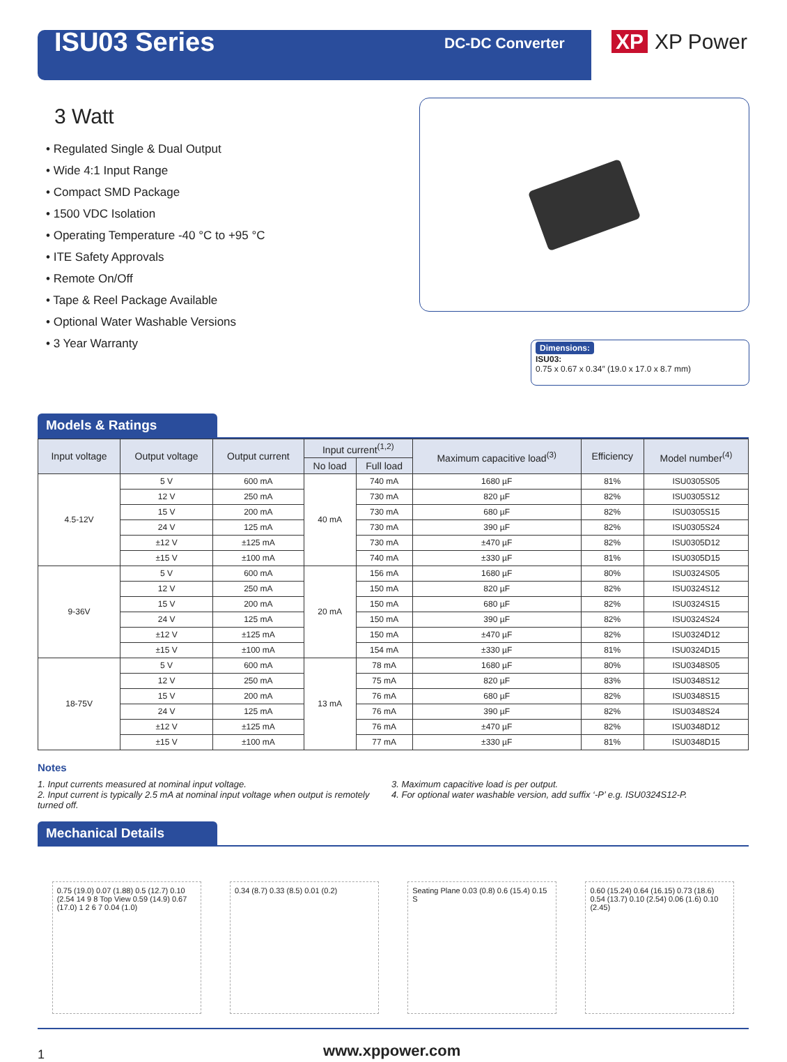ISU03 Series
DC-DC Converter
XP XP Power
3 Watt
• Regulated Single & Dual Output
• Wide 4:1 Input Range
• Compact SMD Package
• 1500 VDC Isolation
• Operating Temperature -40 °C to +95 °C
• ITE Safety Approvals
• Remote On/Off
• Tape & Reel Package Available
• Optional Water Washable Versions
• 3 Year Warranty
Dimensions:
ISU03:
0.75 x 0.67 x 0.34″ (19.0 x 17.0 x 8.7 mm)
Models & Ratings
| Input voltage | Output voltage | Output current | Input current<sup>(1,2)</sup> | | Maximum capacitive load<sup>(3)</sup> | Efficiency | Model number<sup>(4)</sup> |
| --- | --- | --- | --- | --- | --- | --- | --- |
| | | | No load | Full load | | | |
| 4.5-12V | 5 V | 600 mA | 40 mA | 740 mA | 1680 µF | 81% | ISU0305S05 |
| | 12 V | 250 mA | | 730 mA | 820 µF | 82% | ISU0305S12 |
| | 15 V | 200 mA | | 730 mA | 680 µF | 82% | ISU0305S15 |
| | 24 V | 125 mA | | 730 mA | 390 µF | 82% | ISU0305S24 |
| | ±12 V | ±125 mA | | 730 mA | ±470 µF | 82% | ISU0305D12 |
| | ±15 V | ±100 mA | | 740 mA | ±330 µF | 81% | ISU0305D15 |
| 9-36V | 5 V | 600 mA | 20 mA | 156 mA | 1680 µF | 80% | ISU0324S05 |
| | 12 V | 250 mA | | 150 mA | 820 µF | 82% | ISU0324S12 |
| | 15 V | 200 mA | | 150 mA | 680 µF | 82% | ISU0324S15 |
| | 24 V | 125 mA | | 150 mA | 390 µF | 82% | ISU0324S24 |
| | ±12 V | ±125 mA | | 150 mA | ±470 µF | 82% | ISU0324D12 |
| | ±15 V | ±100 mA | | 154 mA | ±330 µF | 81% | ISU0324D15 |
| 18-75V | 5 V | 600 mA | 13 mA | 78 mA | 1680 µF | 80% | ISU0348S05 |
| | 12 V | 250 mA | | 75 mA | 820 µF | 83% | ISU0348S12 |
| | 15 V | 200 mA | | 76 mA | 680 µF | 82% | ISU0348S15 |
| | 24 V | 125 mA | | 76 mA | 390 µF | 82% | ISU0348S24 |
| | ±12 V | ±125 mA | | 76 mA | ±470 µF | 82% | ISU0348D12 |
| | ±15 V | ±100 mA | | 77 mA | ±330 µF | 81% | ISU0348D15 |
Notes
1. Input currents measured at nominal input voltage.
2. Input current is typically 2.5 mA at nominal input voltage when output is remotely turned off.
3. Maximum capacitive load is per output.
4. For optional water washable version, add suffix ‘-P’ e.g. ISU0324S12-P.
Mechanical Details
0.75 (19.0) 0.07 (1.88) 0.5 (12.7) 0.10 (2.54 14 9 8 Top View 0.59 (14.9) 0.67 (17.0) 1 2 6 7 0.04 (1.0)
0.34 (8.7) 0.33 (8.5) 0.01 (0.2)
Seating Plane 0.03 (0.8) 0.6 (15.4) 0.15 S
0.60 (15.24) 0.64 (16.15) 0.73 (18.6) 0.54 (13.7) 0.10 (2.54) 0.06 (1.6) 0.10 (2.45)
1 www.xppower.com